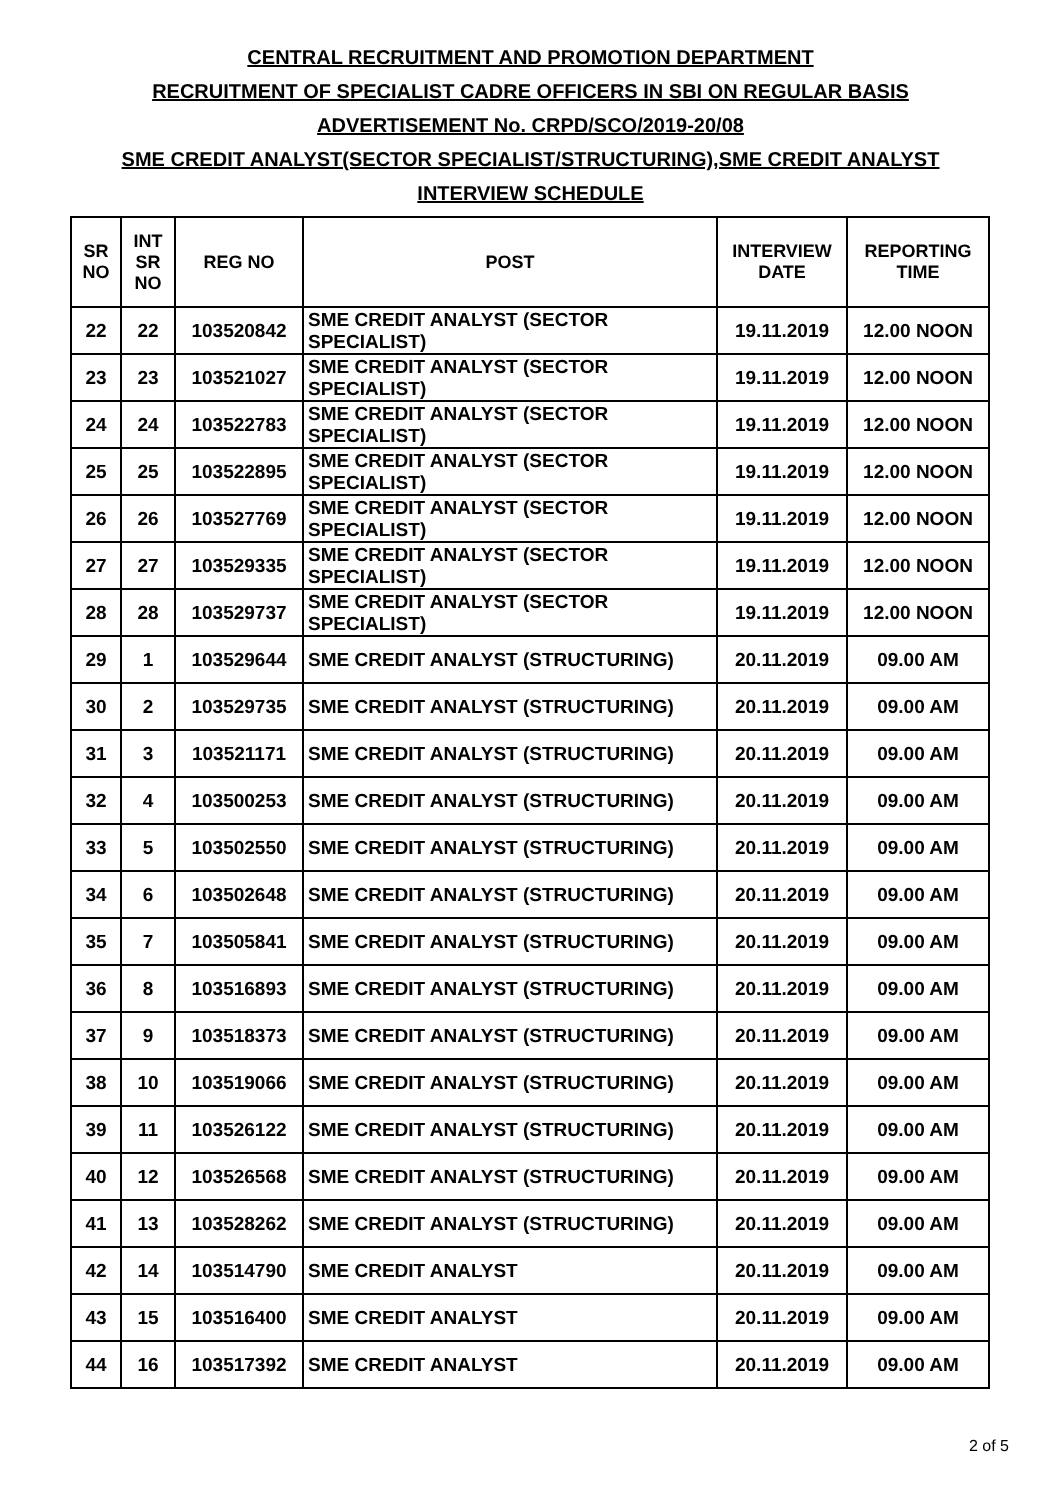CENTRAL RECRUITMENT AND PROMOTION DEPARTMENT
RECRUITMENT OF SPECIALIST CADRE OFFICERS IN SBI ON REGULAR BASIS
ADVERTISEMENT No. CRPD/SCO/2019-20/08
SME CREDIT ANALYST(SECTOR SPECIALIST/STRUCTURING),SME CREDIT ANALYST
INTERVIEW SCHEDULE
| SR NO | INT SR NO | REG NO | POST | INTERVIEW DATE | REPORTING TIME |
| --- | --- | --- | --- | --- | --- |
| 22 | 22 | 103520842 | SME CREDIT ANALYST (SECTOR SPECIALIST) | 19.11.2019 | 12.00 NOON |
| 23 | 23 | 103521027 | SME CREDIT ANALYST (SECTOR SPECIALIST) | 19.11.2019 | 12.00 NOON |
| 24 | 24 | 103522783 | SME CREDIT ANALYST (SECTOR SPECIALIST) | 19.11.2019 | 12.00 NOON |
| 25 | 25 | 103522895 | SME CREDIT ANALYST (SECTOR SPECIALIST) | 19.11.2019 | 12.00 NOON |
| 26 | 26 | 103527769 | SME CREDIT ANALYST (SECTOR SPECIALIST) | 19.11.2019 | 12.00 NOON |
| 27 | 27 | 103529335 | SME CREDIT ANALYST (SECTOR SPECIALIST) | 19.11.2019 | 12.00 NOON |
| 28 | 28 | 103529737 | SME CREDIT ANALYST (SECTOR SPECIALIST) | 19.11.2019 | 12.00 NOON |
| 29 | 1 | 103529644 | SME CREDIT ANALYST (STRUCTURING) | 20.11.2019 | 09.00 AM |
| 30 | 2 | 103529735 | SME CREDIT ANALYST (STRUCTURING) | 20.11.2019 | 09.00 AM |
| 31 | 3 | 103521171 | SME CREDIT ANALYST (STRUCTURING) | 20.11.2019 | 09.00 AM |
| 32 | 4 | 103500253 | SME CREDIT ANALYST (STRUCTURING) | 20.11.2019 | 09.00 AM |
| 33 | 5 | 103502550 | SME CREDIT ANALYST (STRUCTURING) | 20.11.2019 | 09.00 AM |
| 34 | 6 | 103502648 | SME CREDIT ANALYST (STRUCTURING) | 20.11.2019 | 09.00 AM |
| 35 | 7 | 103505841 | SME CREDIT ANALYST (STRUCTURING) | 20.11.2019 | 09.00 AM |
| 36 | 8 | 103516893 | SME CREDIT ANALYST (STRUCTURING) | 20.11.2019 | 09.00 AM |
| 37 | 9 | 103518373 | SME CREDIT ANALYST (STRUCTURING) | 20.11.2019 | 09.00 AM |
| 38 | 10 | 103519066 | SME CREDIT ANALYST (STRUCTURING) | 20.11.2019 | 09.00 AM |
| 39 | 11 | 103526122 | SME CREDIT ANALYST (STRUCTURING) | 20.11.2019 | 09.00 AM |
| 40 | 12 | 103526568 | SME CREDIT ANALYST (STRUCTURING) | 20.11.2019 | 09.00 AM |
| 41 | 13 | 103528262 | SME CREDIT ANALYST (STRUCTURING) | 20.11.2019 | 09.00 AM |
| 42 | 14 | 103514790 | SME CREDIT ANALYST | 20.11.2019 | 09.00 AM |
| 43 | 15 | 103516400 | SME CREDIT ANALYST | 20.11.2019 | 09.00 AM |
| 44 | 16 | 103517392 | SME CREDIT ANALYST | 20.11.2019 | 09.00 AM |
2 of 5